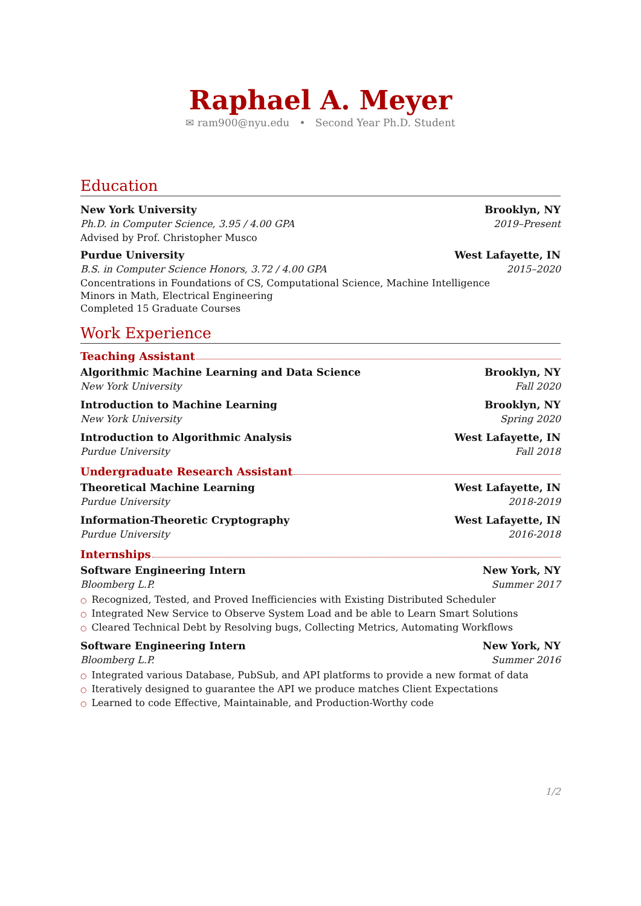Raphael A. Meyer
✉ ram900@nyu.edu • Second Year Ph.D. Student
Education
New York University Brooklyn, NY
Ph.D. in Computer Science, 3.95 / 4.00 GPA 2019–Present
Advised by Prof. Christopher Musco
Purdue University West Lafayette, IN
B.S. in Computer Science Honors, 3.72 / 4.00 GPA 2015–2020
Concentrations in Foundations of CS, Computational Science, Machine Intelligence
Minors in Math, Electrical Engineering
Completed 15 Graduate Courses
Work Experience
Teaching Assistant
Algorithmic Machine Learning and Data Science Brooklyn, NY
New York University Fall 2020
Introduction to Machine Learning Brooklyn, NY
New York University Spring 2020
Introduction to Algorithmic Analysis West Lafayette, IN
Purdue University Fall 2018
Undergraduate Research Assistant
Theoretical Machine Learning West Lafayette, IN
Purdue University 2018-2019
Information-Theoretic Cryptography West Lafayette, IN
Purdue University 2016-2018
Internships
Software Engineering Intern New York, NY
Bloomberg L.P. Summer 2017
○ Recognized, Tested, and Proved Inefficiencies with Existing Distributed Scheduler
○ Integrated New Service to Observe System Load and be able to Learn Smart Solutions
○ Cleared Technical Debt by Resolving bugs, Collecting Metrics, Automating Workflows
Software Engineering Intern New York, NY
Bloomberg L.P. Summer 2016
○ Integrated various Database, PubSub, and API platforms to provide a new format of data
○ Iteratively designed to guarantee the API we produce matches Client Expectations
○ Learned to code Effective, Maintainable, and Production-Worthy code
1/2